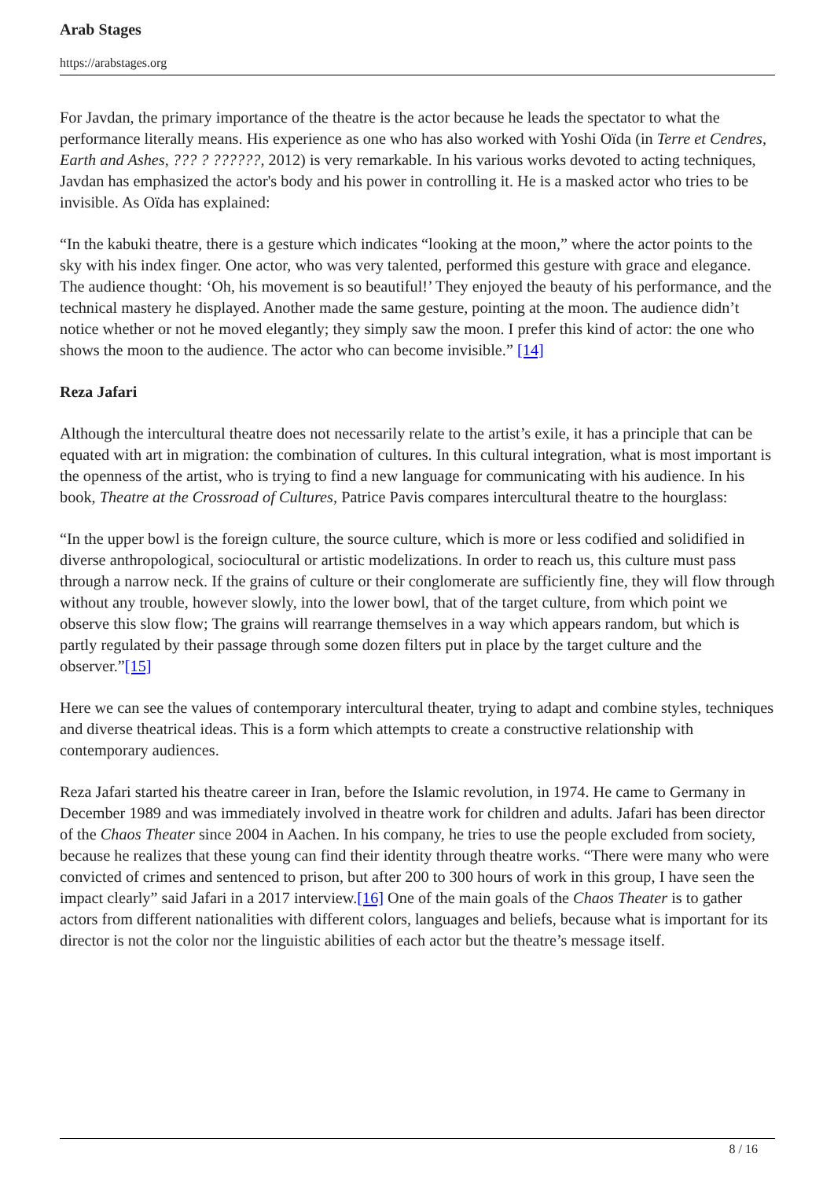Arab Stages
https://arabstages.org
For Javdan, the primary importance of the theatre is the actor because he leads the spectator to what the performance literally means. His experience as one who has also worked with Yoshi Oïda (in Terre et Cendres, Earth and Ashes, ??? ? ??????, 2012) is very remarkable. In his various works devoted to acting techniques, Javdan has emphasized the actor's body and his power in controlling it. He is a masked actor who tries to be invisible. As Oïda has explained:
“In the kabuki theatre, there is a gesture which indicates “looking at the moon,” where the actor points to the sky with his index finger. One actor, who was very talented, performed this gesture with grace and elegance. The audience thought: ‘Oh, his movement is so beautiful!’ They enjoyed the beauty of his performance, and the technical mastery he displayed. Another made the same gesture, pointing at the moon. The audience didn’t notice whether or not he moved elegantly; they simply saw the moon. I prefer this kind of actor: the one who shows the moon to the audience. The actor who can become invisible.” [14]
Reza Jafari
Although the intercultural theatre does not necessarily relate to the artist’s exile, it has a principle that can be equated with art in migration: the combination of cultures. In this cultural integration, what is most important is the openness of the artist, who is trying to find a new language for communicating with his audience. In his book, Theatre at the Crossroad of Cultures, Patrice Pavis compares intercultural theatre to the hourglass:
“In the upper bowl is the foreign culture, the source culture, which is more or less codified and solidified in diverse anthropological, sociocultural or artistic modelizations. In order to reach us, this culture must pass through a narrow neck. If the grains of culture or their conglomerate are sufficiently fine, they will flow through without any trouble, however slowly, into the lower bowl, that of the target culture, from which point we observe this slow flow; The grains will rearrange themselves in a way which appears random, but which is partly regulated by their passage through some dozen filters put in place by the target culture and the observer.”[15]
Here we can see the values of contemporary intercultural theater, trying to adapt and combine styles, techniques and diverse theatrical ideas. This is a form which attempts to create a constructive relationship with contemporary audiences.
Reza Jafari started his theatre career in Iran, before the Islamic revolution, in 1974. He came to Germany in December 1989 and was immediately involved in theatre work for children and adults. Jafari has been director of the Chaos Theater since 2004 in Aachen. In his company, he tries to use the people excluded from society, because he realizes that these young can find their identity through theatre works. “There were many who were convicted of crimes and sentenced to prison, but after 200 to 300 hours of work in this group, I have seen the impact clearly” said Jafari in a 2017 interview.[16] One of the main goals of the Chaos Theater is to gather actors from different nationalities with different colors, languages and beliefs, because what is important for its director is not the color nor the linguistic abilities of each actor but the theatre’s message itself.
8 / 16